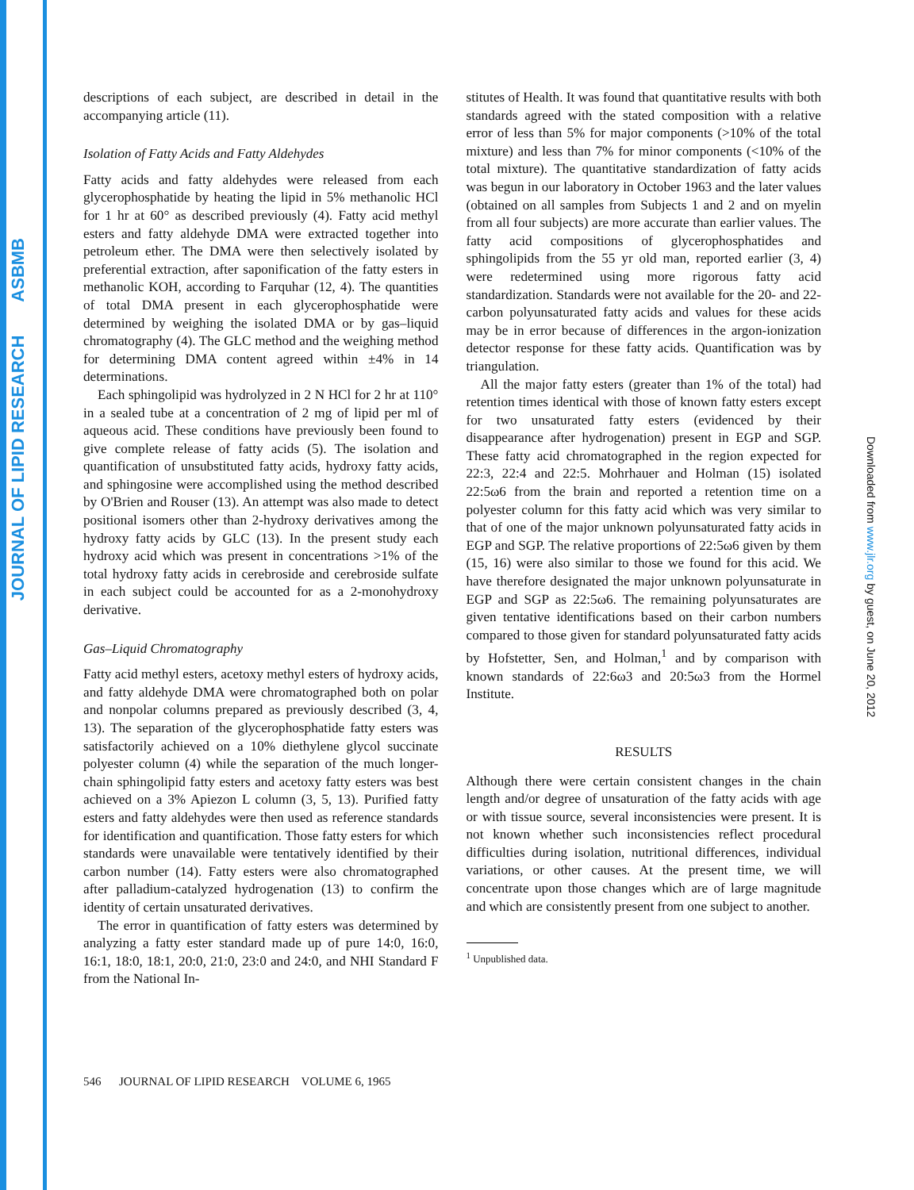JOURNAL OF LIPID RESEARCH ASBMB
descriptions of each subject, are described in detail in the accompanying article (11).
Isolation of Fatty Acids and Fatty Aldehydes
Fatty acids and fatty aldehydes were released from each glycerophosphatide by heating the lipid in 5% methanolic HCl for 1 hr at 60° as described previously (4). Fatty acid methyl esters and fatty aldehyde DMA were extracted together into petroleum ether. The DMA were then selectively isolated by preferential extraction, after saponification of the fatty esters in methanolic KOH, according to Farquhar (12, 4). The quantities of total DMA present in each glycerophosphatide were determined by weighing the isolated DMA or by gas–liquid chromatography (4). The GLC method and the weighing method for determining DMA content agreed within ±4% in 14 determinations.
Each sphingolipid was hydrolyzed in 2 N HCl for 2 hr at 110° in a sealed tube at a concentration of 2 mg of lipid per ml of aqueous acid. These conditions have previously been found to give complete release of fatty acids (5). The isolation and quantification of unsubstituted fatty acids, hydroxy fatty acids, and sphingosine were accomplished using the method described by O'Brien and Rouser (13). An attempt was also made to detect positional isomers other than 2-hydroxy derivatives among the hydroxy fatty acids by GLC (13). In the present study each hydroxy acid which was present in concentrations >1% of the total hydroxy fatty acids in cerebroside and cerebroside sulfate in each subject could be accounted for as a 2-monohydroxy derivative.
Gas–Liquid Chromatography
Fatty acid methyl esters, acetoxy methyl esters of hydroxy acids, and fatty aldehyde DMA were chromatographed both on polar and nonpolar columns prepared as previously described (3, 4, 13). The separation of the glycerophosphatide fatty esters was satisfactorily achieved on a 10% diethylene glycol succinate polyester column (4) while the separation of the much longer-chain sphingolipid fatty esters and acetoxy fatty esters was best achieved on a 3% Apiezon L column (3, 5, 13). Purified fatty esters and fatty aldehydes were then used as reference standards for identification and quantification. Those fatty esters for which standards were unavailable were tentatively identified by their carbon number (14). Fatty esters were also chromatographed after palladium-catalyzed hydrogenation (13) to confirm the identity of certain unsaturated derivatives.
The error in quantification of fatty esters was determined by analyzing a fatty ester standard made up of pure 14:0, 16:0, 16:1, 18:0, 18:1, 20:0, 21:0, 23:0 and 24:0, and NHI Standard F from the National In-
stitutes of Health. It was found that quantitative results with both standards agreed with the stated composition with a relative error of less than 5% for major components (>10% of the total mixture) and less than 7% for minor components (<10% of the total mixture). The quantitative standardization of fatty acids was begun in our laboratory in October 1963 and the later values (obtained on all samples from Subjects 1 and 2 and on myelin from all four subjects) are more accurate than earlier values. The fatty acid compositions of glycerophosphatides and sphingolipids from the 55 yr old man, reported earlier (3, 4) were redetermined using more rigorous fatty acid standardization. Standards were not available for the 20- and 22-carbon polyunsaturated fatty acids and values for these acids may be in error because of differences in the argon-ionization detector response for these fatty acids. Quantification was by triangulation.
All the major fatty esters (greater than 1% of the total) had retention times identical with those of known fatty esters except for two unsaturated fatty esters (evidenced by their disappearance after hydrogenation) present in EGP and SGP. These fatty acid chromatographed in the region expected for 22:3, 22:4 and 22:5. Mohrhauer and Holman (15) isolated 22:5ω6 from the brain and reported a retention time on a polyester column for this fatty acid which was very similar to that of one of the major unknown polyunsaturated fatty acids in EGP and SGP. The relative proportions of 22:5ω6 given by them (15, 16) were also similar to those we found for this acid. We have therefore designated the major unknown polyunsaturate in EGP and SGP as 22:5ω6. The remaining polyunsaturates are given tentative identifications based on their carbon numbers compared to those given for standard polyunsaturated fatty acids by Hofstetter, Sen, and Holman,<sup>1</sup> and by comparison with known standards of 22:6ω3 and 20:5ω3 from the Hormel Institute.
RESULTS
Although there were certain consistent changes in the chain length and/or degree of unsaturation of the fatty acids with age or with tissue source, several inconsistencies were present. It is not known whether such inconsistencies reflect procedural difficulties during isolation, nutritional differences, individual variations, or other causes. At the present time, we will concentrate upon those changes which are of large magnitude and which are consistently present from one subject to another.
<sup>1</sup> Unpublished data.
546 JOURNAL OF LIPID RESEARCH VOLUME 6, 1965
Downloaded from www.jlr.org by guest, on June 20, 2012